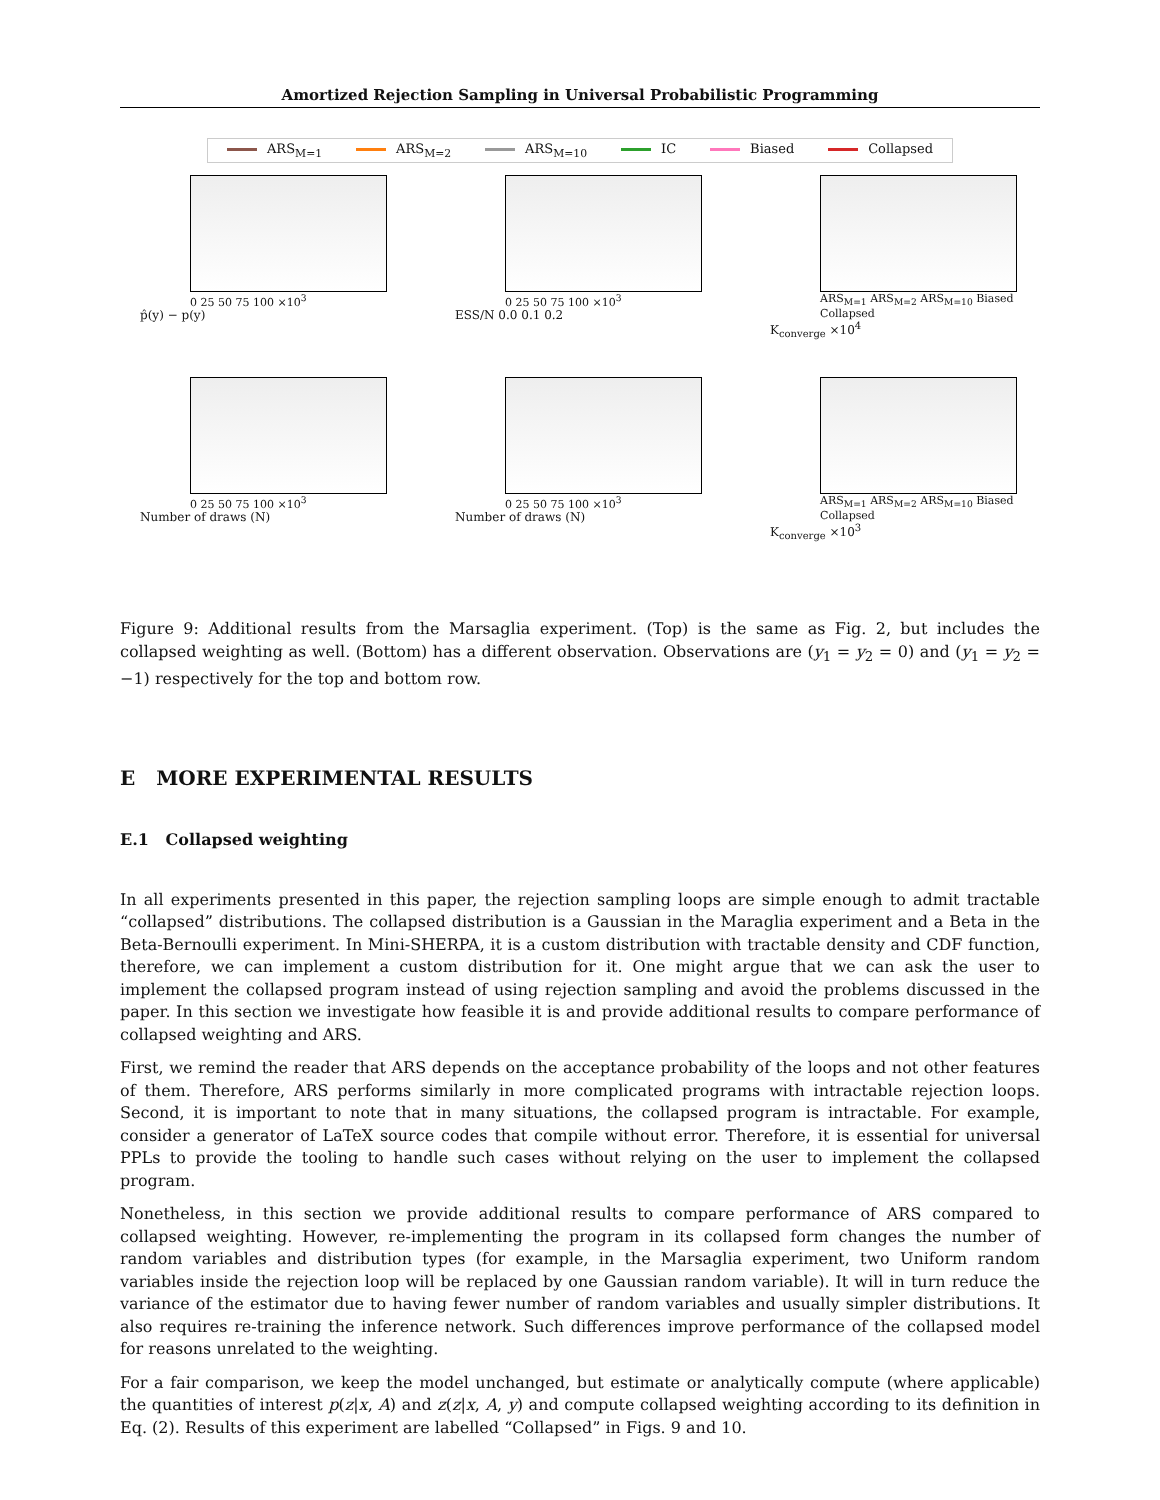Amortized Rejection Sampling in Universal Probabilistic Programming
ARS<sub>M=1</sub> ARS<sub>M=2</sub> ARS<sub>M=10</sub> IC Biased Collapsed
0 25 50 75 100 ×10<sup>3</sup>
p̂(y) − p(y)
0 25 50 75 100 ×10<sup>3</sup>
ESS/N 0.0 0.1 0.2
ARS<sub>M=1</sub> ARS<sub>M=2</sub> ARS<sub>M=10</sub> Biased Collapsed
K<sub>converge</sub> ×10<sup>4</sup>
0 25 50 75 100 ×10<sup>3</sup>
Number of draws (N)
0 25 50 75 100 ×10<sup>3</sup>
Number of draws (N)
ARS<sub>M=1</sub> ARS<sub>M=2</sub> ARS<sub>M=10</sub> Biased Collapsed
K<sub>converge</sub> ×10<sup>3</sup>
Figure 9: Additional results from the Marsaglia experiment. (Top) is the same as Fig. 2, but includes the collapsed weighting as well. (Bottom) has a different observation. Observations are (y<sub>1</sub> = y<sub>2</sub> = 0) and (y<sub>1</sub> = y<sub>2</sub> = −1) respectively for the top and bottom row.
E MORE EXPERIMENTAL RESULTS
E.1 Collapsed weighting
In all experiments presented in this paper, the rejection sampling loops are simple enough to admit tractable “collapsed” distributions. The collapsed distribution is a Gaussian in the Maraglia experiment and a Beta in the Beta-Bernoulli experiment. In Mini-SHERPA, it is a custom distribution with tractable density and CDF function, therefore, we can implement a custom distribution for it. One might argue that we can ask the user to implement the collapsed program instead of using rejection sampling and avoid the problems discussed in the paper. In this section we investigate how feasible it is and provide additional results to compare performance of collapsed weighting and ARS.
First, we remind the reader that ARS depends on the acceptance probability of the loops and not other features of them. Therefore, ARS performs similarly in more complicated programs with intractable rejection loops. Second, it is important to note that in many situations, the collapsed program is intractable. For example, consider a generator of LaTeX source codes that compile without error. Therefore, it is essential for universal PPLs to provide the tooling to handle such cases without relying on the user to implement the collapsed program.
Nonetheless, in this section we provide additional results to compare performance of ARS compared to collapsed weighting. However, re-implementing the program in its collapsed form changes the number of random variables and distribution types (for example, in the Marsaglia experiment, two Uniform random variables inside the rejection loop will be replaced by one Gaussian random variable). It will in turn reduce the variance of the estimator due to having fewer number of random variables and usually simpler distributions. It also requires re-training the inference network. Such differences improve performance of the collapsed model for reasons unrelated to the weighting.
For a fair comparison, we keep the model unchanged, but estimate or analytically compute (where applicable) the quantities of interest p(z|x, A) and z(z|x, A, y) and compute collapsed weighting according to its definition in Eq. (2). Results of this experiment are labelled “Collapsed” in Figs. 9 and 10.